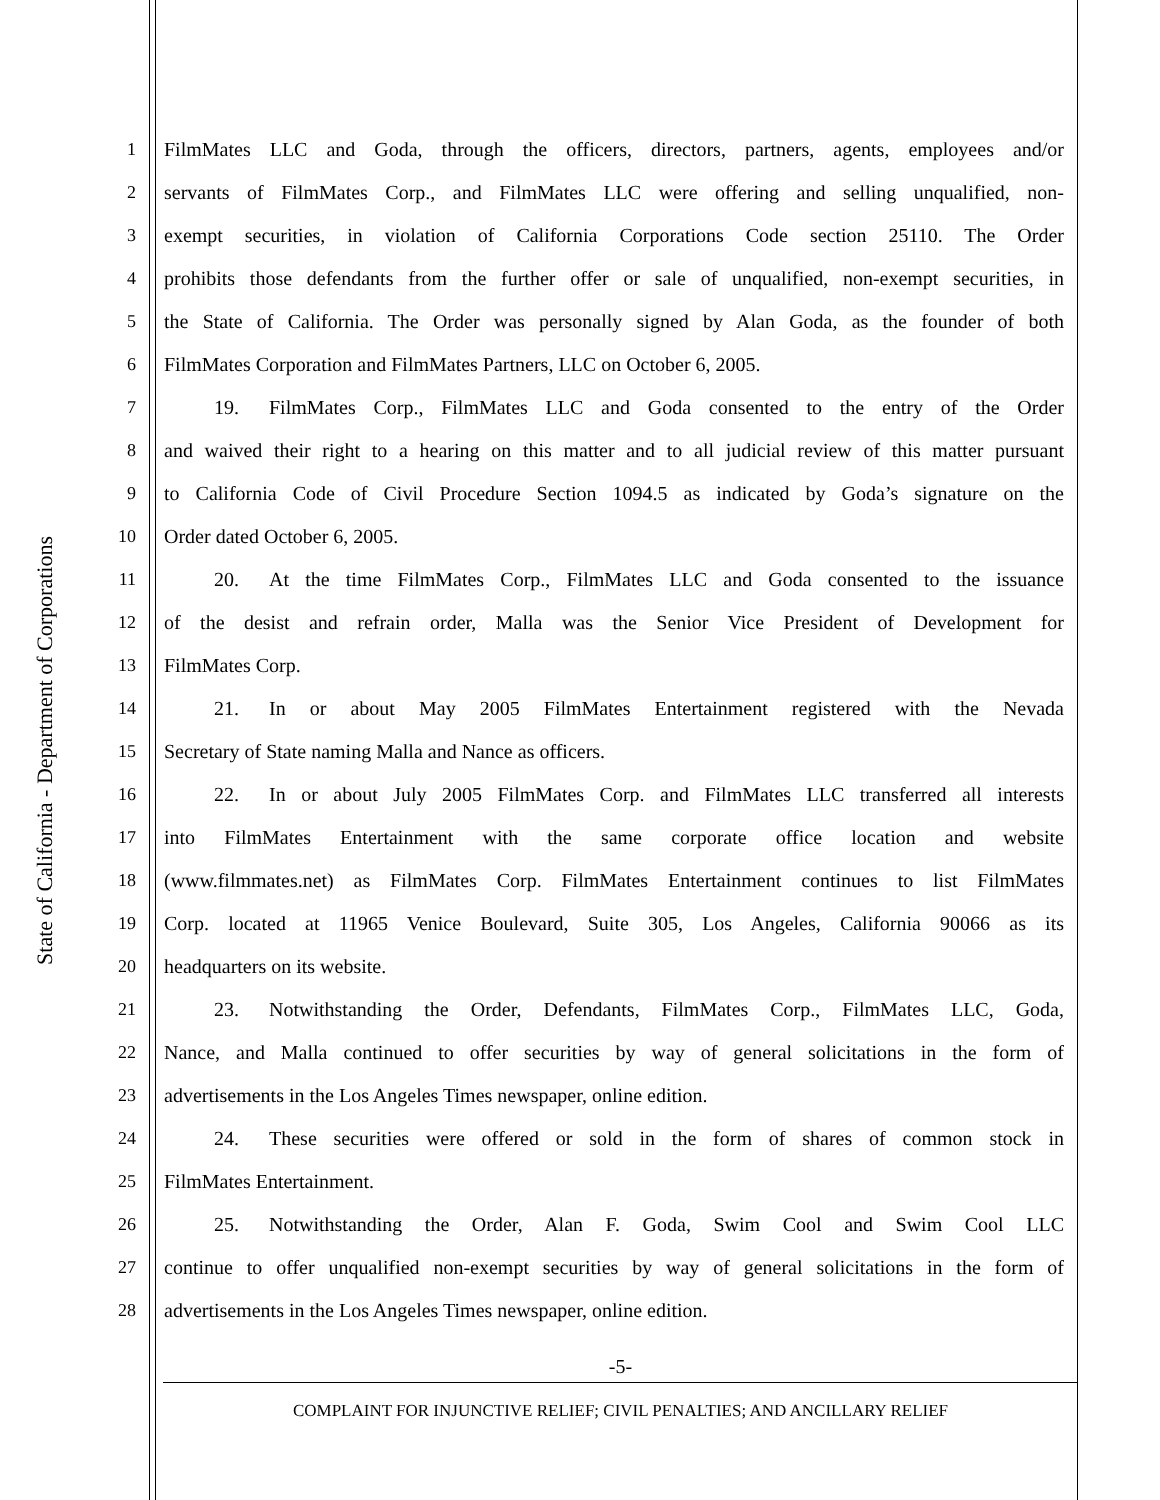State of California - Department of Corporations
1 FilmMates LLC and Goda, through the officers, directors, partners, agents, employees and/or
2 servants of FilmMates Corp., and FilmMates LLC were offering and selling unqualified, non-
3 exempt securities, in violation of California Corporations Code section 25110. The Order
4 prohibits those defendants from the further offer or sale of unqualified, non-exempt securities, in
5 the State of California. The Order was personally signed by Alan Goda, as the founder of both
6 FilmMates Corporation and FilmMates Partners, LLC on October 6, 2005.
7    19.  FilmMates Corp., FilmMates LLC and Goda consented to the entry of the Order
8 and waived their right to a hearing on this matter and to all judicial review of this matter pursuant
9 to California Code of Civil Procedure Section 1094.5 as indicated by Goda’s signature on the
10 Order dated October 6, 2005.
11    20.  At the time FilmMates Corp., FilmMates LLC and Goda consented to the issuance
12 of the desist and refrain order, Malla was the Senior Vice President of Development for
13 FilmMates Corp.
14    21.  In or about May 2005 FilmMates Entertainment registered with the Nevada
15 Secretary of State naming Malla and Nance as officers.
16    22.  In or about July 2005 FilmMates Corp. and FilmMates LLC transferred all interests
17 into FilmMates Entertainment with the same corporate office location and website
18 (www.filmmates.net) as FilmMates Corp. FilmMates Entertainment continues to list FilmMates
19 Corp. located at 11965 Venice Boulevard, Suite 305, Los Angeles, California 90066 as its
20 headquarters on its website.
21    23.  Notwithstanding the Order, Defendants, FilmMates Corp., FilmMates LLC, Goda,
22 Nance, and Malla continued to offer securities by way of general solicitations in the form of
23 advertisements in the Los Angeles Times newspaper, online edition.
24    24.  These securities were offered or sold in the form of shares of common stock in
25 FilmMates Entertainment.
26    25.  Notwithstanding the Order, Alan F. Goda, Swim Cool and Swim Cool LLC
27 continue to offer unqualified non-exempt securities by way of general solicitations in the form of
28 advertisements in the Los Angeles Times newspaper, online edition.
-5-
COMPLAINT FOR INJUNCTIVE RELIEF; CIVIL PENALTIES; AND ANCILLARY RELIEF